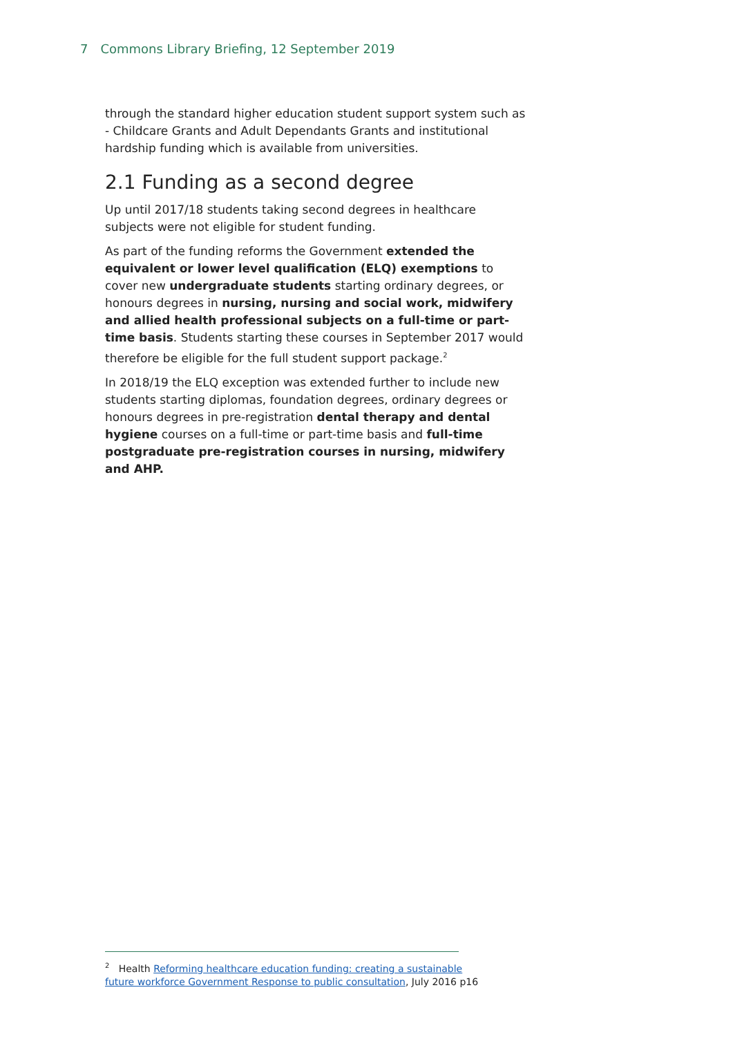7 Commons Library Briefing, 12 September 2019
through the standard higher education student support system such as - Childcare Grants and Adult Dependants Grants and institutional hardship funding which is available from universities.
2.1 Funding as a second degree
Up until 2017/18 students taking second degrees in healthcare subjects were not eligible for student funding.
As part of the funding reforms the Government extended the equivalent or lower level qualification (ELQ) exemptions to cover new undergraduate students starting ordinary degrees, or honours degrees in nursing, nursing and social work, midwifery and allied health professional subjects on a full-time or part-time basis. Students starting these courses in September 2017 would therefore be eligible for the full student support package.<sup>2</sup>
In 2018/19 the ELQ exception was extended further to include new students starting diplomas, foundation degrees, ordinary degrees or honours degrees in pre-registration dental therapy and dental hygiene courses on a full-time or part-time basis and full-time postgraduate pre-registration courses in nursing, midwifery and AHP.
<sup>2</sup> Health Reforming healthcare education funding: creating a sustainable future workforce Government Response to public consultation, July 2016 p16